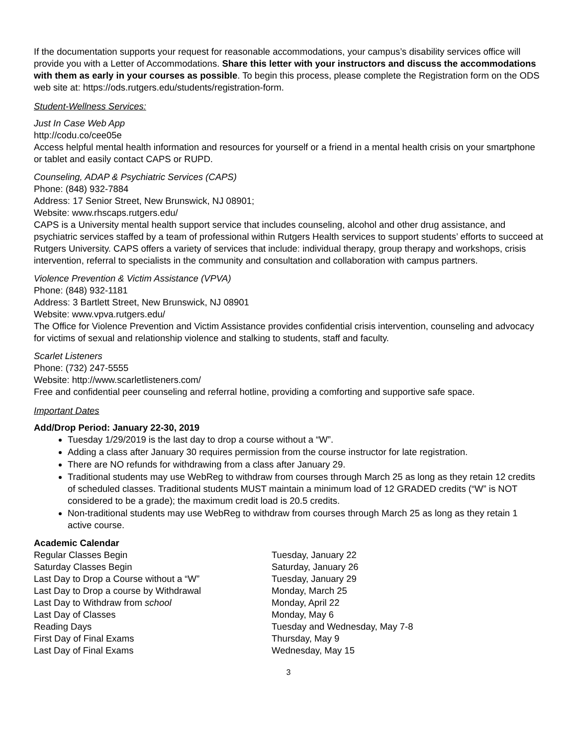If the documentation supports your request for reasonable accommodations, your campus’s disability services office will provide you with a Letter of Accommodations. Share this letter with your instructors and discuss the accommodations with them as early in your courses as possible. To begin this process, please complete the Registration form on the ODS web site at: https://ods.rutgers.edu/students/registration-form.
Student-Wellness Services:
Just In Case Web App
http://codu.co/cee05e
Access helpful mental health information and resources for yourself or a friend in a mental health crisis on your smartphone or tablet and easily contact CAPS or RUPD.
Counseling, ADAP & Psychiatric Services (CAPS)
Phone: (848) 932-7884
Address: 17 Senior Street, New Brunswick, NJ 08901;
Website: www.rhscaps.rutgers.edu/
CAPS is a University mental health support service that includes counseling, alcohol and other drug assistance, and psychiatric services staffed by a team of professional within Rutgers Health services to support students’ efforts to succeed at Rutgers University. CAPS offers a variety of services that include: individual therapy, group therapy and workshops, crisis intervention, referral to specialists in the community and consultation and collaboration with campus partners.
Violence Prevention & Victim Assistance (VPVA)
Phone: (848) 932-1181
Address: 3 Bartlett Street, New Brunswick, NJ 08901
Website: www.vpva.rutgers.edu/
The Office for Violence Prevention and Victim Assistance provides confidential crisis intervention, counseling and advocacy for victims of sexual and relationship violence and stalking to students, staff and faculty.
Scarlet Listeners
Phone: (732) 247-5555
Website: http://www.scarletlisteners.com/
Free and confidential peer counseling and referral hotline, providing a comforting and supportive safe space.
Important Dates
Add/Drop Period: January 22-30, 2019
Tuesday 1/29/2019 is the last day to drop a course without a “W”.
Adding a class after January 30 requires permission from the course instructor for late registration.
There are NO refunds for withdrawing from a class after January 29.
Traditional students may use WebReg to withdraw from courses through March 25 as long as they retain 12 credits of scheduled classes. Traditional students MUST maintain a minimum load of 12 GRADED credits (“W” is NOT considered to be a grade); the maximum credit load is 20.5 credits.
Non-traditional students may use WebReg to withdraw from courses through March 25 as long as they retain 1 active course.
Academic Calendar
| Regular Classes Begin | Tuesday, January 22 |
| Saturday Classes Begin | Saturday, January 26 |
| Last Day to Drop a Course without a “W” | Tuesday, January 29 |
| Last Day to Drop a course by Withdrawal | Monday, March 25 |
| Last Day to Withdraw from school | Monday, April 22 |
| Last Day of Classes | Monday, May 6 |
| Reading Days | Tuesday and Wednesday, May 7-8 |
| First Day of Final Exams | Thursday, May 9 |
| Last Day of Final Exams | Wednesday, May 15 |
3